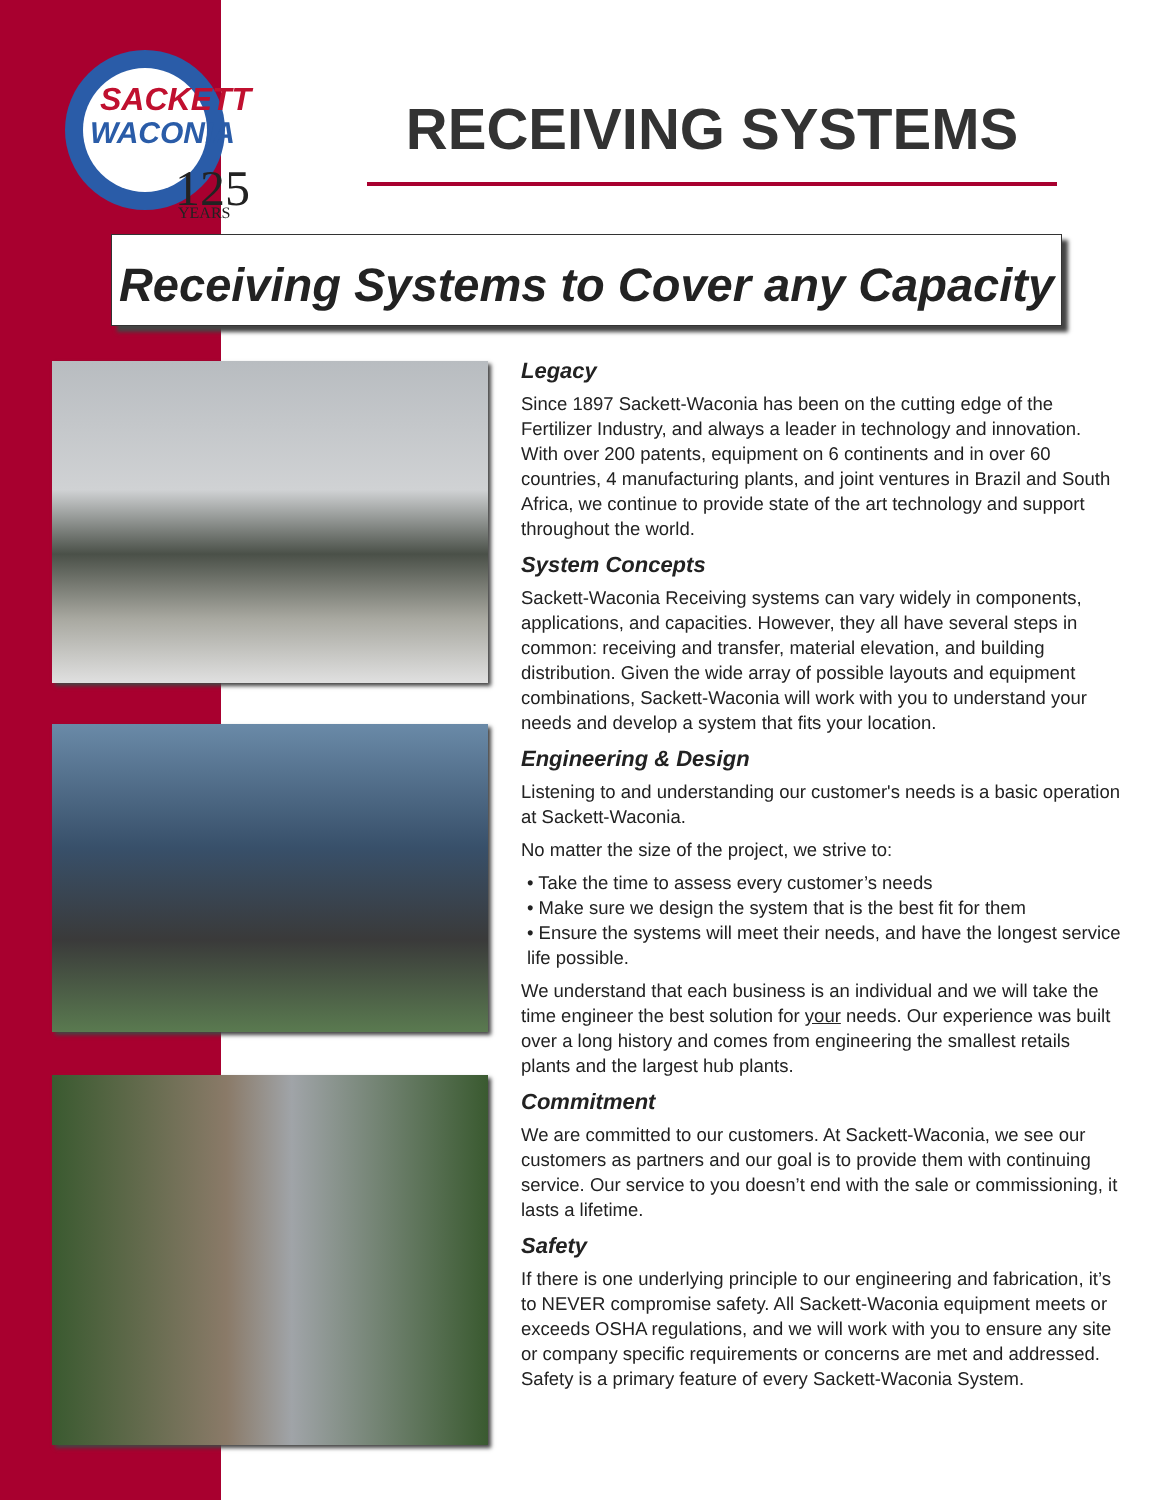SACKETT
WACONIA
125
YEARS
RECEIVING SYSTEMS
Receiving Systems to Cover any Capacity
Legacy
Since 1897 Sackett-Waconia has been on the cutting edge of the Fertilizer Industry, and always a leader in technology and innovation. With over 200 patents, equipment on 6 continents and in over 60 countries, 4 manufacturing plants, and joint ventures in Brazil and South Africa, we continue to provide state of the art technology and support throughout the world.
System Concepts
Sackett-Waconia Receiving systems can vary widely in components, applications, and capacities. However, they all have several steps in common: receiving and transfer, material elevation, and building distribution. Given the wide array of possible layouts and equipment combinations, Sackett-Waconia will work with you to understand your needs and develop a system that fits your location.
Engineering & Design
Listening to and understanding our customer's needs is a basic operation at Sackett-Waconia.
No matter the size of the project, we strive to:
• Take the time to assess every customer’s needs
• Make sure we design the system that is the best fit for them
• Ensure the systems will meet their needs, and have the longest service life possible.
We understand that each business is an individual and we will take the time engineer the best solution for your needs. Our experience was built over a long history and comes from engineering the smallest retails plants and the largest hub plants.
Commitment
We are committed to our customers. At Sackett-Waconia, we see our customers as partners and our goal is to provide them with continuing service. Our service to you doesn’t end with the sale or commissioning, it lasts a lifetime.
Safety
If there is one underlying principle to our engineering and fabrication, it’s to NEVER compromise safety. All Sackett-Waconia equipment meets or exceeds OSHA regulations, and we will work with you to ensure any site or company specific requirements or concerns are met and addressed. Safety is a primary feature of every Sackett-Waconia System.